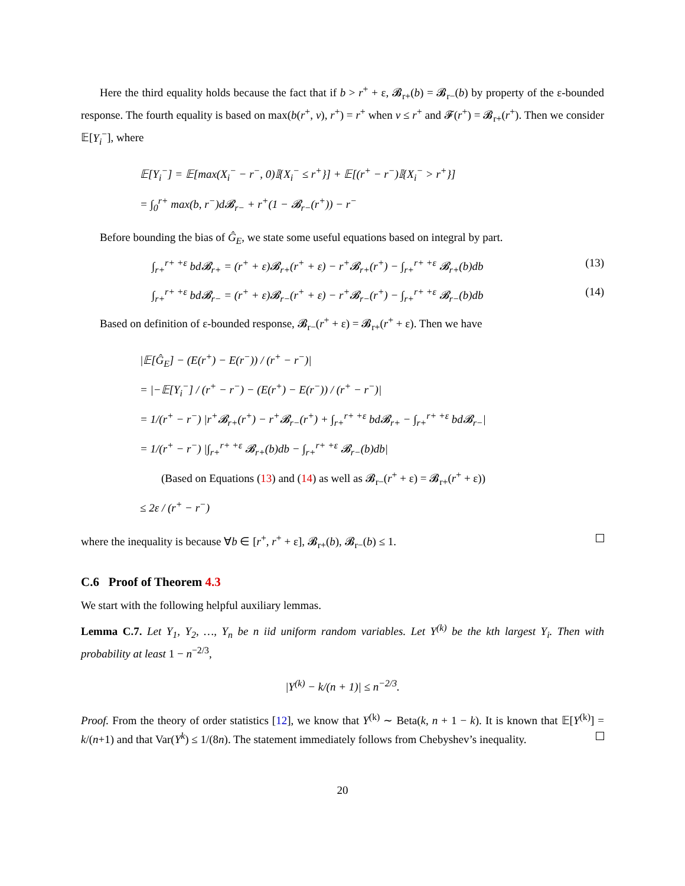Here the third equality holds because the fact that if b > r<sup>+</sup> + ε, 𝓑<sub>r+</sub>(b) = 𝓑<sub>r−</sub>(b) by property of the ε-bounded response. The fourth equality is based on max(b(r<sup>+</sup>, v), r<sup>+</sup>) = r<sup>+</sup> when v ≤ r<sup>+</sup> and 𝓕(r<sup>+</sup>) = 𝓑<sub>r+</sub>(r<sup>+</sup>). Then we consider 𝔼[Y<sub>i</sub><sup>−</sup>], where
𝔼[Y<sub>i</sub><sup>−</sup>] = 𝔼[max(X<sub>i</sub><sup>−</sup> − r<sup>−</sup>, 0)𝕀{X<sub>i</sub><sup>−</sup> ≤ r<sup>+</sup>}] + 𝔼[(r<sup>+</sup> − r<sup>−</sup>)𝕀{X<sub>i</sub><sup>−</sup> > r<sup>+</sup>}]
= ∫<sub>0</sub><sup>r+</sup> max(b, r<sup>−</sup>)d𝓑<sub>r−</sub> + r<sup>+</sup>(1 − 𝓑<sub>r−</sub>(r<sup>+</sup>)) − r<sup>−</sup>
Before bounding the bias of Ĝ<sub>E</sub>, we state some useful equations based on integral by part.
∫<sub>r+</sub><sup>r+ +ε</sup> bd𝓑<sub>r+</sub> = (r<sup>+</sup> + ε)𝓑<sub>r+</sub>(r<sup>+</sup> + ε) − r<sup>+</sup>𝓑<sub>r+</sub>(r<sup>+</sup>) − ∫<sub>r+</sub><sup>r+ +ε</sup> 𝓑<sub>r+</sub>(b)db (13)
∫<sub>r+</sub><sup>r+ +ε</sup> bd𝓑<sub>r−</sub> = (r<sup>+</sup> + ε)𝓑<sub>r−</sub>(r<sup>+</sup> + ε) − r<sup>+</sup>𝓑<sub>r−</sub>(r<sup>+</sup>) − ∫<sub>r+</sub><sup>r+ +ε</sup> 𝓑<sub>r−</sub>(b)db (14)
Based on definition of ε-bounded response, 𝓑<sub>r−</sub>(r<sup>+</sup> + ε) = 𝓑<sub>r+</sub>(r<sup>+</sup> + ε). Then we have
|𝔼[Ĝ<sub>E</sub>] − (E(r<sup>+</sup>) − E(r<sup>−</sup>)) / (r<sup>+</sup> − r<sup>−</sup>)|
= |−𝔼[Y<sub>i</sub><sup>−</sup>] / (r<sup>+</sup> − r<sup>−</sup>) − (E(r<sup>+</sup>) − E(r<sup>−</sup>)) / (r<sup>+</sup> − r<sup>−</sup>)|
= 1/(r<sup>+</sup> − r<sup>−</sup>) |r<sup>+</sup>𝓑<sub>r+</sub>(r<sup>+</sup>) − r<sup>+</sup>𝓑<sub>r−</sub>(r<sup>+</sup>) + ∫<sub>r+</sub><sup>r+ +ε</sup> bd𝓑<sub>r+</sub> − ∫<sub>r+</sub><sup>r+ +ε</sup> bd𝓑<sub>r−</sub>|
= 1/(r<sup>+</sup> − r<sup>−</sup>) |∫<sub>r+</sub><sup>r+ +ε</sup> 𝓑<sub>r+</sub>(b)db − ∫<sub>r+</sub><sup>r+ +ε</sup> 𝓑<sub>r−</sub>(b)db|
(Based on Equations (13) and (14) as well as 𝓑<sub>r−</sub>(r<sup>+</sup> + ε) = 𝓑<sub>r+</sub>(r<sup>+</sup> + ε))
≤ 2ε / (r<sup>+</sup> − r<sup>−</sup>)
where the inequality is because ∀b ∈ [r<sup>+</sup>, r<sup>+</sup> + ε], 𝓑<sub>r+</sub>(b), 𝓑<sub>r−</sub>(b) ≤ 1.
C.6 Proof of Theorem 4.3
We start with the following helpful auxiliary lemmas.
Lemma C.7. Let Y<sub>1</sub>, Y<sub>2</sub>, …, Y<sub>n</sub> be n iid uniform random variables. Let Y<sup>(k)</sup> be the kth largest Y<sub>i</sub>. Then with probability at least 1 − n<sup>−2/3</sup>,
|Y<sup>(k)</sup> − k/(n + 1)| ≤ n<sup>−2/3</sup>.
Proof. From the theory of order statistics [12], we know that Y<sup>(k)</sup> ∼ Beta(k, n + 1 − k). It is known that 𝔼[Y<sup>(k)</sup>] = k/(n+1) and that Var(Y<sup>k</sup>) ≤ 1/(8n). The statement immediately follows from Chebyshev’s inequality.
20